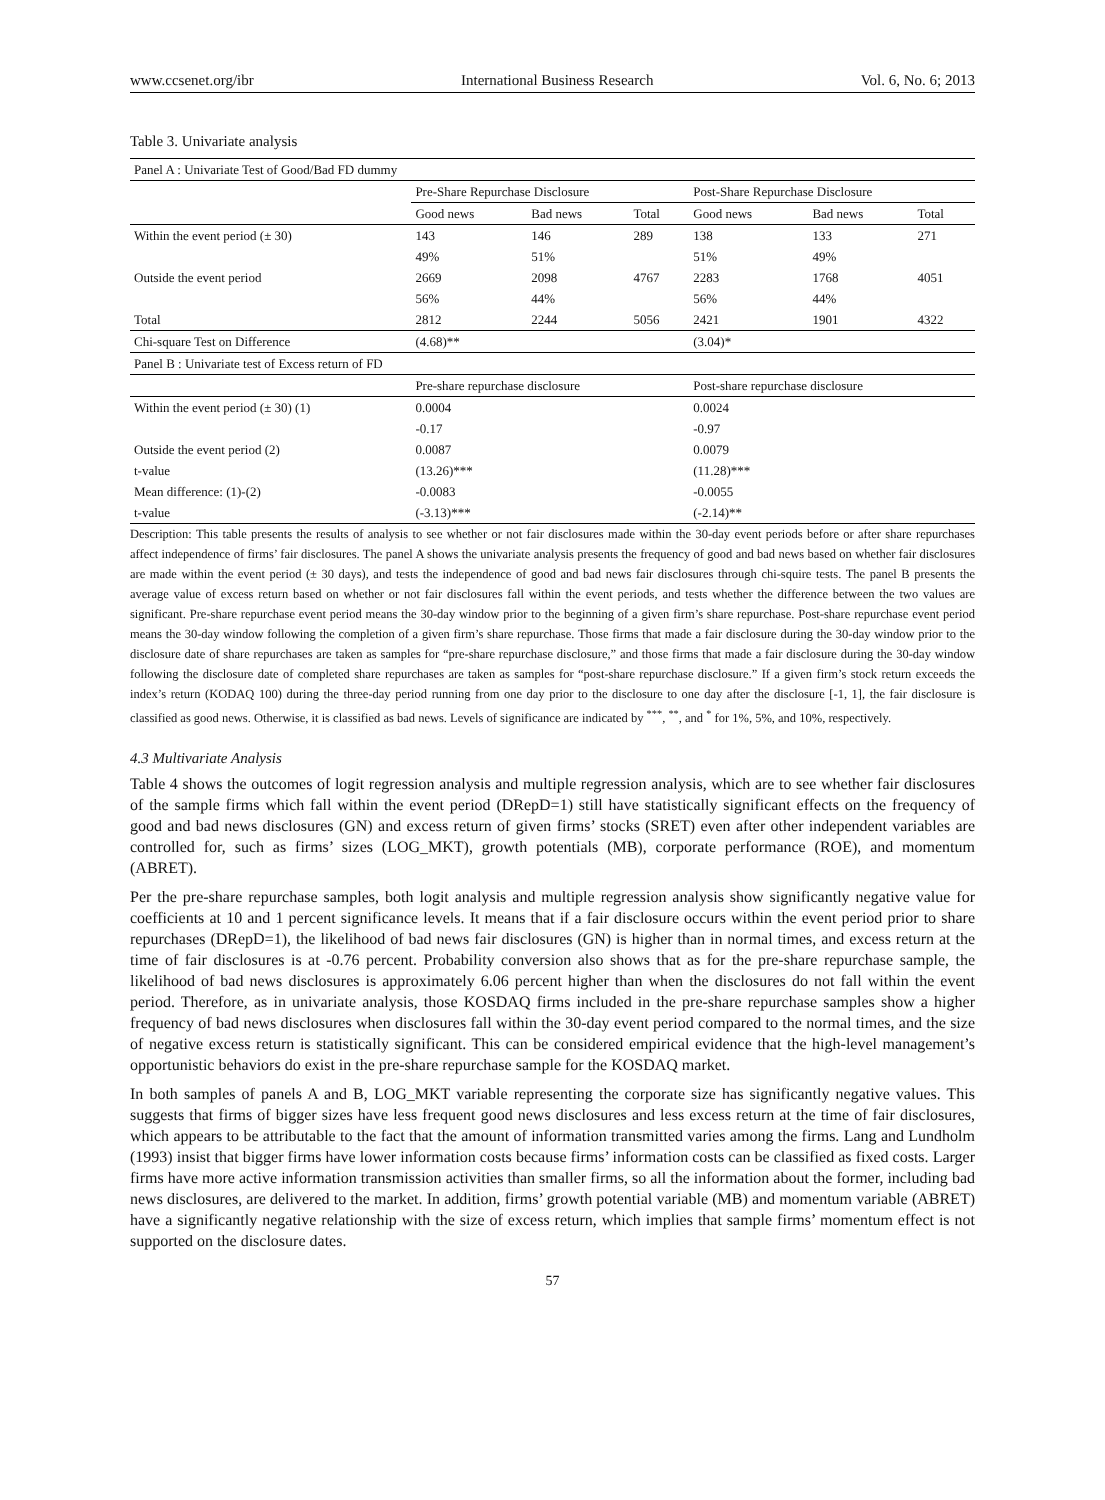www.ccsenet.org/ibr International Business Research Vol. 6, No. 6; 2013
Table 3. Univariate analysis
| Panel A : Univariate Test of Good/Bad FD dummy | | | | | | |
| | Pre-Share Repurchase Disclosure | | | Post-Share Repurchase Disclosure | | |
| | Good news | Bad news | Total | Good news | Bad news | Total |
| Within the event period (± 30) | 143 | 146 | 289 | 138 | 133 | 271 |
| | 49% | 51% | | 51% | 49% | |
| Outside the event period | 2669 | 2098 | 4767 | 2283 | 1768 | 4051 |
| | 56% | 44% | | 56% | 44% | |
| Total | 2812 | 2244 | 5056 | 2421 | 1901 | 4322 |
| Chi-square Test on Difference | (4.68)** | | | (3.04)* | | |
| Panel B : Univariate test of Excess return of FD | | | | | | |
| | Pre-share repurchase disclosure | | | Post-share repurchase disclosure | | |
| Within the event period (± 30) (1) | 0.0004 | | | 0.0024 | | |
| | -0.17 | | | -0.97 | | |
| Outside the event period (2) | 0.0087 | | | 0.0079 | | |
| t-value | (13.26)*** | | | (11.28)*** | | |
| Mean difference: (1)-(2) | -0.0083 | | | -0.0055 | | |
| t-value | (-3.13)*** | | | (-2.14)** | | |
Description: This table presents the results of analysis to see whether or not fair disclosures made within the 30-day event periods before or after share repurchases affect independence of firms’ fair disclosures. The panel A shows the univariate analysis presents the frequency of good and bad news based on whether fair disclosures are made within the event period (± 30 days), and tests the independence of good and bad news fair disclosures through chi-squire tests. The panel B presents the average value of excess return based on whether or not fair disclosures fall within the event periods, and tests whether the difference between the two values are significant. Pre-share repurchase event period means the 30-day window prior to the beginning of a given firm’s share repurchase. Post-share repurchase event period means the 30-day window following the completion of a given firm’s share repurchase. Those firms that made a fair disclosure during the 30-day window prior to the disclosure date of share repurchases are taken as samples for “pre-share repurchase disclosure,” and those firms that made a fair disclosure during the 30-day window following the disclosure date of completed share repurchases are taken as samples for “post-share repurchase disclosure.” If a given firm’s stock return exceeds the index’s return (KODAQ 100) during the three-day period running from one day prior to the disclosure to one day after the disclosure [-1, 1], the fair disclosure is classified as good news. Otherwise, it is classified as bad news. Levels of significance are indicated by <sup>***</sup>, <sup>**</sup>, and <sup>*</sup> for 1%, 5%, and 10%, respectively.
4.3 Multivariate Analysis
Table 4 shows the outcomes of logit regression analysis and multiple regression analysis, which are to see whether fair disclosures of the sample firms which fall within the event period (DRepD=1) still have statistically significant effects on the frequency of good and bad news disclosures (GN) and excess return of given firms’ stocks (SRET) even after other independent variables are controlled for, such as firms’ sizes (LOG_MKT), growth potentials (MB), corporate performance (ROE), and momentum (ABRET).
Per the pre-share repurchase samples, both logit analysis and multiple regression analysis show significantly negative value for coefficients at 10 and 1 percent significance levels. It means that if a fair disclosure occurs within the event period prior to share repurchases (DRepD=1), the likelihood of bad news fair disclosures (GN) is higher than in normal times, and excess return at the time of fair disclosures is at -0.76 percent. Probability conversion also shows that as for the pre-share repurchase sample, the likelihood of bad news disclosures is approximately 6.06 percent higher than when the disclosures do not fall within the event period. Therefore, as in univariate analysis, those KOSDAQ firms included in the pre-share repurchase samples show a higher frequency of bad news disclosures when disclosures fall within the 30-day event period compared to the normal times, and the size of negative excess return is statistically significant. This can be considered empirical evidence that the high-level management’s opportunistic behaviors do exist in the pre-share repurchase sample for the KOSDAQ market.
In both samples of panels A and B, LOG_MKT variable representing the corporate size has significantly negative values. This suggests that firms of bigger sizes have less frequent good news disclosures and less excess return at the time of fair disclosures, which appears to be attributable to the fact that the amount of information transmitted varies among the firms. Lang and Lundholm (1993) insist that bigger firms have lower information costs because firms’ information costs can be classified as fixed costs. Larger firms have more active information transmission activities than smaller firms, so all the information about the former, including bad news disclosures, are delivered to the market. In addition, firms’ growth potential variable (MB) and momentum variable (ABRET) have a significantly negative relationship with the size of excess return, which implies that sample firms’ momentum effect is not supported on the disclosure dates.
57